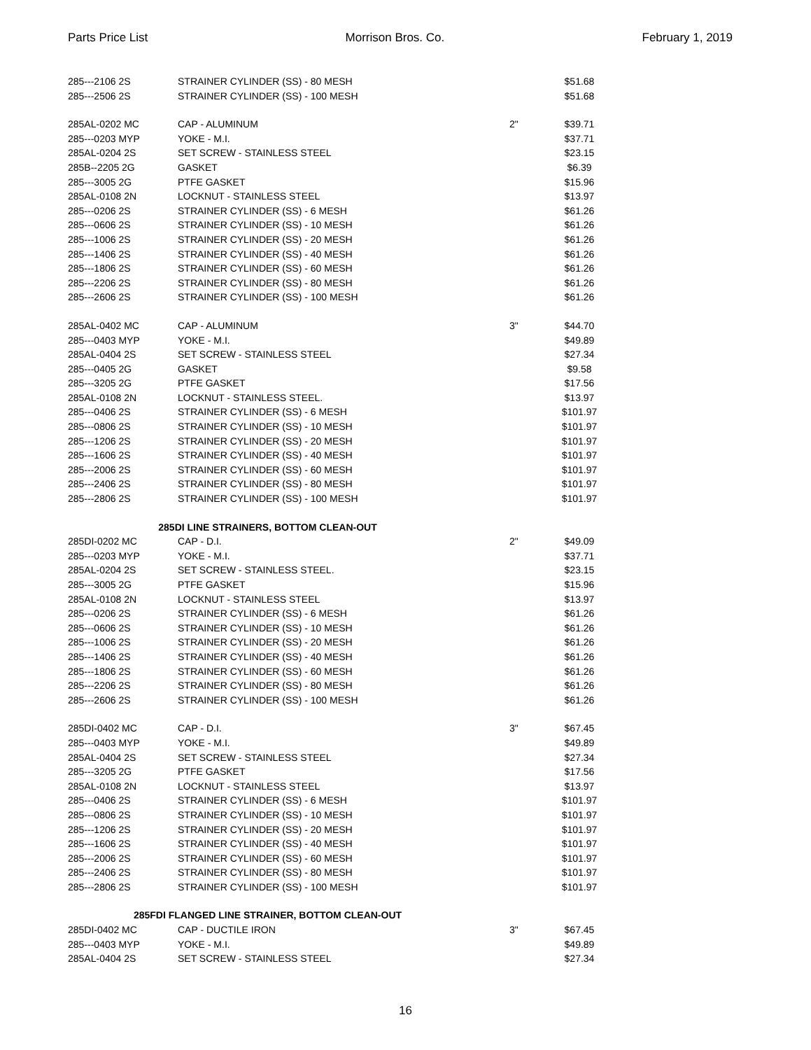Parts Price List Morrison Bros. Co. February 1, 2019
| 285---2106 2S | STRAINER CYLINDER (SS) - 80 MESH | | $51.68 |
| 285---2506 2S | STRAINER CYLINDER (SS) - 100 MESH | | $51.68 |
| 285AL-0202 MC | CAP - ALUMINUM | 2" | $39.71 |
| 285---0203 MYP | YOKE - M.I. | | $37.71 |
| 285AL-0204 2S | SET SCREW - STAINLESS STEEL | | $23.15 |
| 285B--2205 2G | GASKET | | $6.39 |
| 285---3005 2G | PTFE GASKET | | $15.96 |
| 285AL-0108 2N | LOCKNUT - STAINLESS STEEL | | $13.97 |
| 285---0206 2S | STRAINER CYLINDER (SS) - 6 MESH | | $61.26 |
| 285---0606 2S | STRAINER CYLINDER (SS) - 10 MESH | | $61.26 |
| 285---1006 2S | STRAINER CYLINDER (SS) - 20 MESH | | $61.26 |
| 285---1406 2S | STRAINER CYLINDER (SS) - 40 MESH | | $61.26 |
| 285---1806 2S | STRAINER CYLINDER (SS) - 60 MESH | | $61.26 |
| 285---2206 2S | STRAINER CYLINDER (SS) - 80 MESH | | $61.26 |
| 285---2606 2S | STRAINER CYLINDER (SS) - 100 MESH | | $61.26 |
| 285AL-0402 MC | CAP - ALUMINUM | 3" | $44.70 |
| 285---0403 MYP | YOKE - M.I. | | $49.89 |
| 285AL-0404 2S | SET SCREW - STAINLESS STEEL | | $27.34 |
| 285---0405 2G | GASKET | | $9.58 |
| 285---3205 2G | PTFE GASKET | | $17.56 |
| 285AL-0108 2N | LOCKNUT - STAINLESS STEEL. | | $13.97 |
| 285---0406 2S | STRAINER CYLINDER (SS) - 6 MESH | | $101.97 |
| 285---0806 2S | STRAINER CYLINDER (SS) - 10 MESH | | $101.97 |
| 285---1206 2S | STRAINER CYLINDER (SS) - 20 MESH | | $101.97 |
| 285---1606 2S | STRAINER CYLINDER (SS) - 40 MESH | | $101.97 |
| 285---2006 2S | STRAINER CYLINDER (SS) - 60 MESH | | $101.97 |
| 285---2406 2S | STRAINER CYLINDER (SS) - 80 MESH | | $101.97 |
| 285---2806 2S | STRAINER CYLINDER (SS) - 100 MESH | | $101.97 |
| 285DI LINE STRAINERS, BOTTOM CLEAN-OUT | | | |
| 285DI-0202 MC | CAP - D.I. | 2" | $49.09 |
| 285---0203 MYP | YOKE - M.I. | | $37.71 |
| 285AL-0204 2S | SET SCREW - STAINLESS STEEL. | | $23.15 |
| 285---3005 2G | PTFE GASKET | | $15.96 |
| 285AL-0108 2N | LOCKNUT - STAINLESS STEEL | | $13.97 |
| 285---0206 2S | STRAINER CYLINDER (SS) - 6 MESH | | $61.26 |
| 285---0606 2S | STRAINER CYLINDER (SS) - 10 MESH | | $61.26 |
| 285---1006 2S | STRAINER CYLINDER (SS) - 20 MESH | | $61.26 |
| 285---1406 2S | STRAINER CYLINDER (SS) - 40 MESH | | $61.26 |
| 285---1806 2S | STRAINER CYLINDER (SS) - 60 MESH | | $61.26 |
| 285---2206 2S | STRAINER CYLINDER (SS) - 80 MESH | | $61.26 |
| 285---2606 2S | STRAINER CYLINDER (SS) - 100 MESH | | $61.26 |
| 285DI-0402 MC | CAP - D.I. | 3" | $67.45 |
| 285---0403 MYP | YOKE - M.I. | | $49.89 |
| 285AL-0404 2S | SET SCREW - STAINLESS STEEL | | $27.34 |
| 285---3205 2G | PTFE GASKET | | $17.56 |
| 285AL-0108 2N | LOCKNUT - STAINLESS STEEL | | $13.97 |
| 285---0406 2S | STRAINER CYLINDER (SS) - 6 MESH | | $101.97 |
| 285---0806 2S | STRAINER CYLINDER (SS) - 10 MESH | | $101.97 |
| 285---1206 2S | STRAINER CYLINDER (SS) - 20 MESH | | $101.97 |
| 285---1606 2S | STRAINER CYLINDER (SS) - 40 MESH | | $101.97 |
| 285---2006 2S | STRAINER CYLINDER (SS) - 60 MESH | | $101.97 |
| 285---2406 2S | STRAINER CYLINDER (SS) - 80 MESH | | $101.97 |
| 285---2806 2S | STRAINER CYLINDER (SS) - 100 MESH | | $101.97 |
| 285FDI FLANGED LINE STRAINER, BOTTOM CLEAN-OUT | | | |
| 285DI-0402 MC | CAP - DUCTILE IRON | 3" | $67.45 |
| 285---0403 MYP | YOKE - M.I. | | $49.89 |
| 285AL-0404 2S | SET SCREW - STAINLESS STEEL | | $27.34 |
16